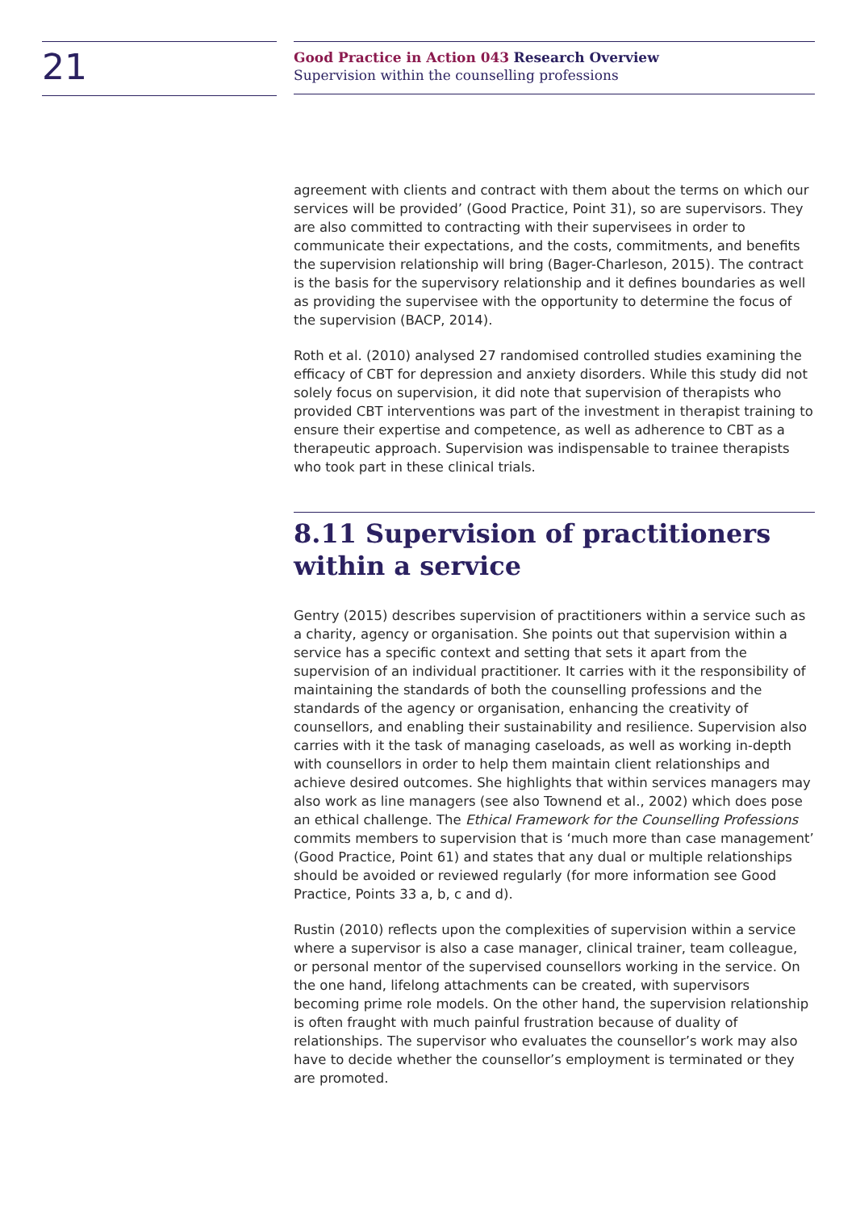21
Good Practice in Action 043 Research Overview
Supervision within the counselling professions
agreement with clients and contract with them about the terms on which our services will be provided’ (Good Practice, Point 31), so are supervisors. They are also committed to contracting with their supervisees in order to communicate their expectations, and the costs, commitments, and benefits the supervision relationship will bring (Bager-Charleson, 2015). The contract is the basis for the supervisory relationship and it defines boundaries as well as providing the supervisee with the opportunity to determine the focus of the supervision (BACP, 2014).
Roth et al. (2010) analysed 27 randomised controlled studies examining the efficacy of CBT for depression and anxiety disorders. While this study did not solely focus on supervision, it did note that supervision of therapists who provided CBT interventions was part of the investment in therapist training to ensure their expertise and competence, as well as adherence to CBT as a therapeutic approach. Supervision was indispensable to trainee therapists who took part in these clinical trials.
8.11 Supervision of practitioners within a service
Gentry (2015) describes supervision of practitioners within a service such as a charity, agency or organisation. She points out that supervision within a service has a specific context and setting that sets it apart from the supervision of an individual practitioner. It carries with it the responsibility of maintaining the standards of both the counselling professions and the standards of the agency or organisation, enhancing the creativity of counsellors, and enabling their sustainability and resilience. Supervision also carries with it the task of managing caseloads, as well as working in-depth with counsellors in order to help them maintain client relationships and achieve desired outcomes. She highlights that within services managers may also work as line managers (see also Townend et al., 2002) which does pose an ethical challenge. The Ethical Framework for the Counselling Professions commits members to supervision that is ‘much more than case management’ (Good Practice, Point 61) and states that any dual or multiple relationships should be avoided or reviewed regularly (for more information see Good Practice, Points 33 a, b, c and d).
Rustin (2010) reflects upon the complexities of supervision within a service where a supervisor is also a case manager, clinical trainer, team colleague, or personal mentor of the supervised counsellors working in the service. On the one hand, lifelong attachments can be created, with supervisors becoming prime role models. On the other hand, the supervision relationship is often fraught with much painful frustration because of duality of relationships. The supervisor who evaluates the counsellor’s work may also have to decide whether the counsellor’s employment is terminated or they are promoted.